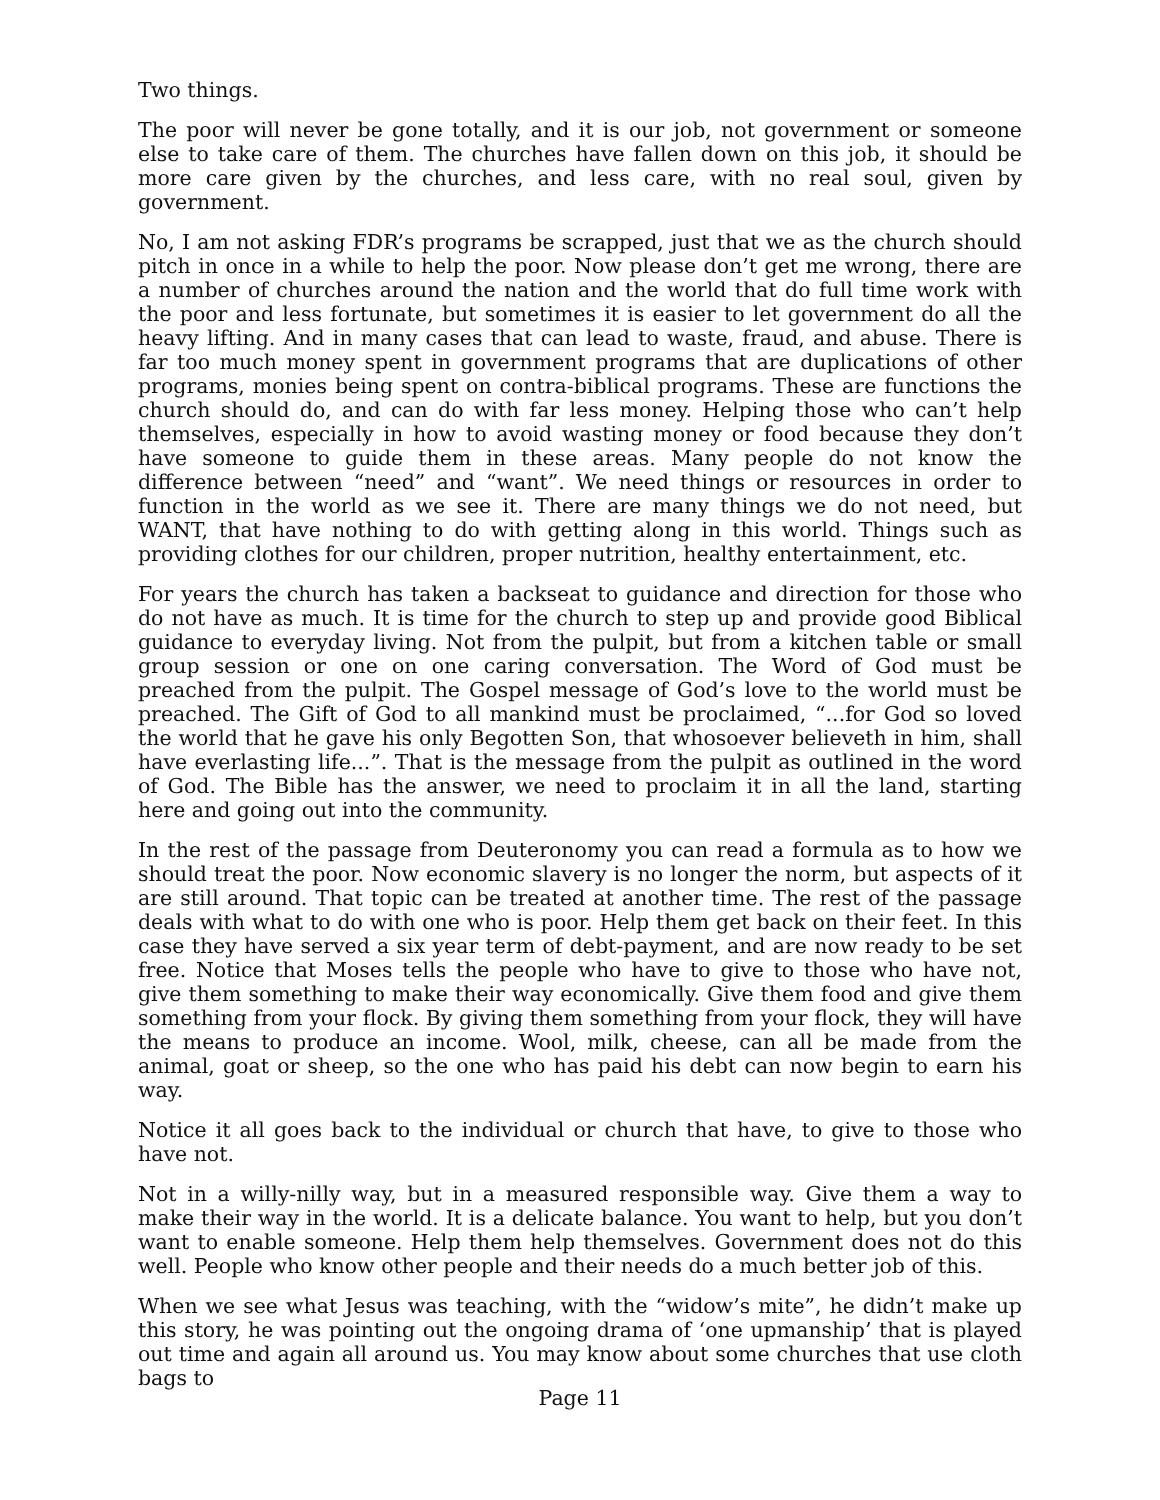Two things.
The poor will never be gone totally, and it is our job, not government or someone else to take care of them. The churches have fallen down on this job, it should be more care given by the churches, and less care, with no real soul, given by government.
No, I am not asking FDR’s programs be scrapped, just that we as the church should pitch in once in a while to help the poor. Now please don’t get me wrong, there are a number of churches around the nation and the world that do full time work with the poor and less fortunate, but sometimes it is easier to let government do all the heavy lifting. And in many cases that can lead to waste, fraud, and abuse. There is far too much money spent in government programs that are duplications of other programs, monies being spent on contra-biblical programs. These are functions the church should do, and can do with far less money. Helping those who can’t help themselves, especially in how to avoid wasting money or food because they don’t have someone to guide them in these areas. Many people do not know the difference between “need” and “want”. We need things or resources in order to function in the world as we see it. There are many things we do not need, but WANT, that have nothing to do with getting along in this world. Things such as providing clothes for our children, proper nutrition, healthy entertainment, etc.
For years the church has taken a backseat to guidance and direction for those who do not have as much. It is time for the church to step up and provide good Biblical guidance to everyday living. Not from the pulpit, but from a kitchen table or small group session or one on one caring conversation. The Word of God must be preached from the pulpit. The Gospel message of God’s love to the world must be preached. The Gift of God to all mankind must be proclaimed, “...for God so loved the world that he gave his only Begotten Son, that whosoever believeth in him, shall have everlasting life...”. That is the message from the pulpit as outlined in the word of God. The Bible has the answer, we need to proclaim it in all the land, starting here and going out into the community.
In the rest of the passage from Deuteronomy you can read a formula as to how we should treat the poor. Now economic slavery is no longer the norm, but aspects of it are still around. That topic can be treated at another time. The rest of the passage deals with what to do with one who is poor. Help them get back on their feet. In this case they have served a six year term of debt-payment, and are now ready to be set free. Notice that Moses tells the people who have to give to those who have not, give them something to make their way economically. Give them food and give them something from your flock. By giving them something from your flock, they will have the means to produce an income. Wool, milk, cheese, can all be made from the animal, goat or sheep, so the one who has paid his debt can now begin to earn his way.
Notice it all goes back to the individual or church that have, to give to those who have not.
Not in a willy-nilly way, but in a measured responsible way. Give them a way to make their way in the world. It is a delicate balance. You want to help, but you don’t want to enable someone. Help them help themselves. Government does not do this well. People who know other people and their needs do a much better job of this.
When we see what Jesus was teaching, with the “widow’s mite”, he didn’t make up this story, he was pointing out the ongoing drama of ‘one upmanship’ that is played out time and again all around us. You may know about some churches that use cloth bags to
Page 11